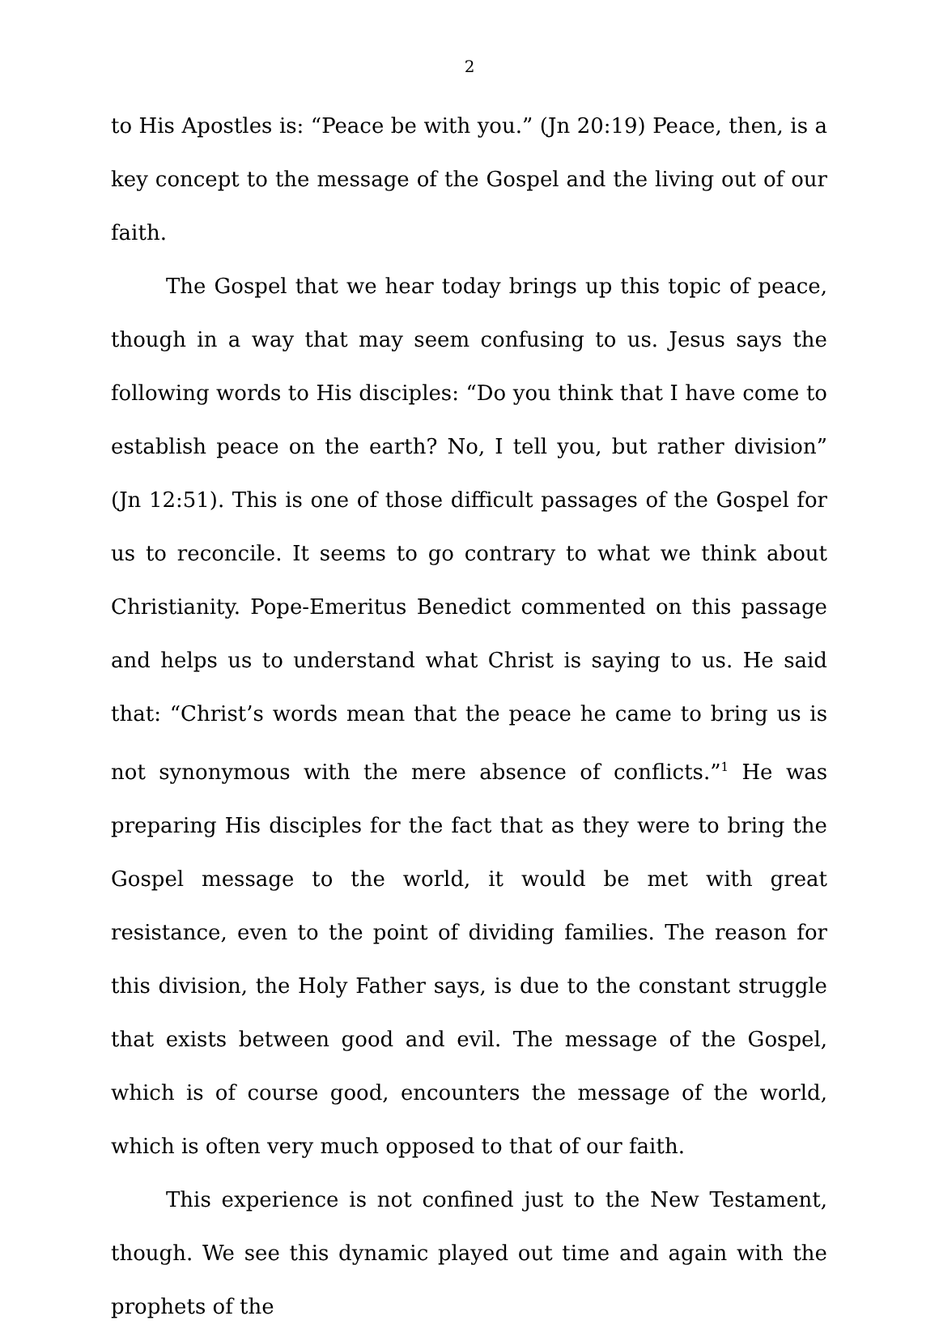2
to His Apostles is: “Peace be with you.” (Jn 20:19) Peace, then, is a key concept to the message of the Gospel and the living out of our faith.
The Gospel that we hear today brings up this topic of peace, though in a way that may seem confusing to us. Jesus says the following words to His disciples: “Do you think that I have come to establish peace on the earth? No, I tell you, but rather division” (Jn 12:51). This is one of those difficult passages of the Gospel for us to reconcile. It seems to go contrary to what we think about Christianity. Pope-Emeritus Benedict commented on this passage and helps us to understand what Christ is saying to us. He said that: “Christ’s words mean that the peace he came to bring us is not synonymous with the mere absence of conflicts.”<sup>1</sup> He was preparing His disciples for the fact that as they were to bring the Gospel message to the world, it would be met with great resistance, even to the point of dividing families. The reason for this division, the Holy Father says, is due to the constant struggle that exists between good and evil. The message of the Gospel, which is of course good, encounters the message of the world, which is often very much opposed to that of our faith.
This experience is not confined just to the New Testament, though. We see this dynamic played out time and again with the prophets of the